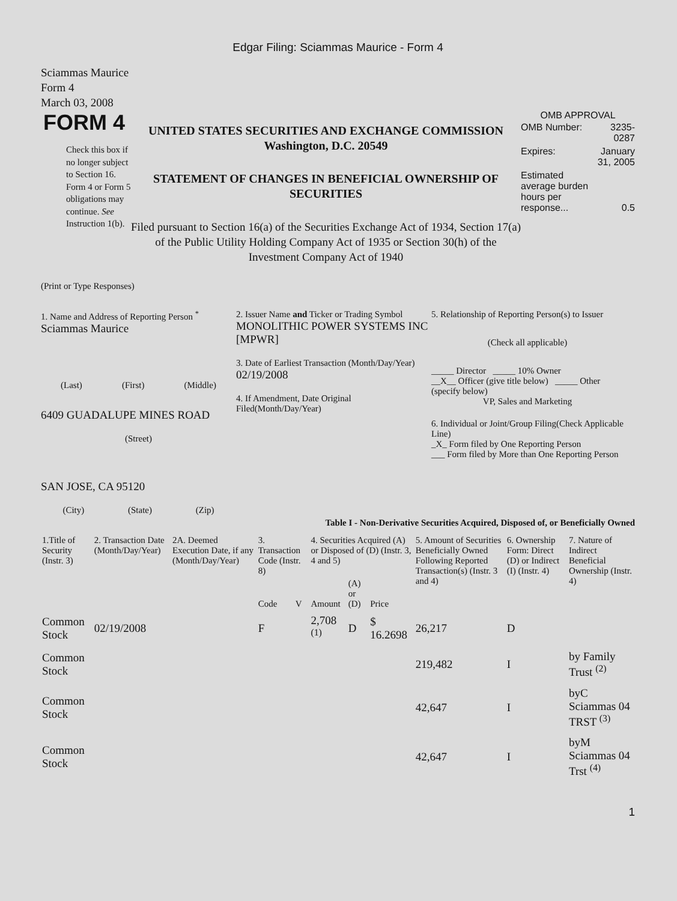Edgar Filing: Sciammas Maurice - Form 4
Sciammas Maurice
Form 4
March 03, 2008
FORM 4
Check this box if no longer subject to Section 16. Form 4 or Form 5 obligations may continue. See Instruction 1(b).
UNITED STATES SECURITIES AND EXCHANGE COMMISSION
Washington, D.C. 20549
STATEMENT OF CHANGES IN BENEFICIAL OWNERSHIP OF SECURITIES
Filed pursuant to Section 16(a) of the Securities Exchange Act of 1934, Section 17(a) of the Public Utility Holding Company Act of 1935 or Section 30(h) of the Investment Company Act of 1940
OMB APPROVAL
| OMB Number: | 3235-0287 |
| Expires: | January 31, 2005 |
| Estimated average burden hours per response... | 0.5 |
(Print or Type Responses)
1. Name and Address of Reporting Person <sup>*</sup>
Sciammas Maurice
(Last) (First) (Middle)
6409 GUADALUPE MINES ROAD
(Street)
SAN JOSE, CA 95120
(City) (State) (Zip)
2. Issuer Name and Ticker or Trading Symbol
MONOLITHIC POWER SYSTEMS INC [MPWR]
3. Date of Earliest Transaction (Month/Day/Year)
02/19/2008
4. If Amendment, Date Original Filed(Month/Day/Year)
5. Relationship of Reporting Person(s) to Issuer
(Check all applicable)
_____ Director _____ 10% Owner
__X__ Officer (give title below) _____ Other (specify below)
VP, Sales and Marketing
6. Individual or Joint/Group Filing(Check Applicable Line)
_X_ Form filed by One Reporting Person
___ Form filed by More than One Reporting Person
Table I - Non-Derivative Securities Acquired, Disposed of, or Beneficially Owned
| 1.Title of Security (Instr. 3) | 2. Transaction Date (Month/Day/Year) | 2A. Deemed Execution Date, if any (Month/Day/Year) | 3. Transaction Code (Instr. 8) | | 4. Securities Acquired (A) or Disposed of (D) (Instr. 3, 4 and 5) | | | 5. Amount of Securities Beneficially Owned Following Reported Transaction(s) (Instr. 3 and 4) | 6. Ownership Form: Direct (D) or Indirect (I) (Instr. 4) | 7. Nature of Indirect Beneficial Ownership (Instr. 4) |
| --- | --- | --- | --- | --- | --- | --- | --- | --- | --- | --- |
| | | | Code | V | Amount | (A) or (D) | Price | | | |
| Common Stock | 02/19/2008 | | F | | 2,708 <sup>(1)</sup> | D | $ 16.2698 | 26,217 | D | |
| Common Stock | | | | | | | | 219,482 | I | by Family Trust <sup>(2)</sup> |
| Common Stock | | | | | | | | 42,647 | I | byC Sciammas 04 TRST <sup>(3)</sup> |
| Common Stock | | | | | | | | 42,647 | I | byM Sciammas 04 Trst <sup>(4)</sup> |
1